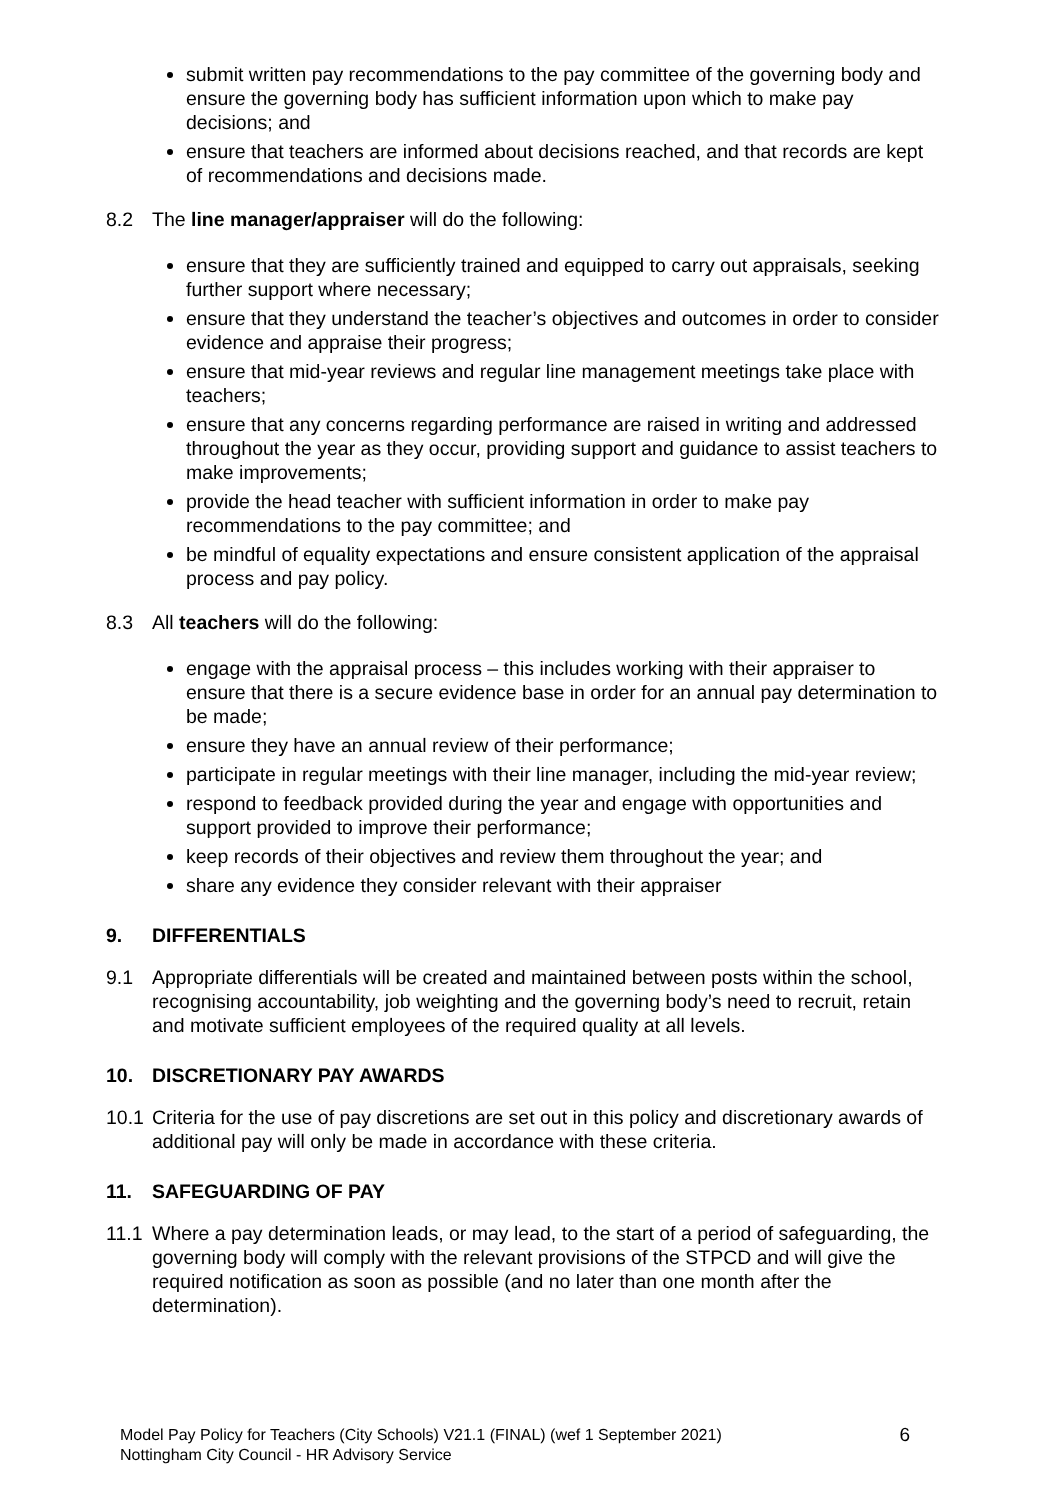submit written pay recommendations to the pay committee of the governing body and ensure the governing body has sufficient information upon which to make pay decisions; and
ensure that teachers are informed about decisions reached, and that records are kept of recommendations and decisions made.
8.2 The line manager/appraiser will do the following:
ensure that they are sufficiently trained and equipped to carry out appraisals, seeking further support where necessary;
ensure that they understand the teacher’s objectives and outcomes in order to consider evidence and appraise their progress;
ensure that mid-year reviews and regular line management meetings take place with teachers;
ensure that any concerns regarding performance are raised in writing and addressed throughout the year as they occur, providing support and guidance to assist teachers to make improvements;
provide the head teacher with sufficient information in order to make pay recommendations to the pay committee; and
be mindful of equality expectations and ensure consistent application of the appraisal process and pay policy.
8.3 All teachers will do the following:
engage with the appraisal process – this includes working with their appraiser to ensure that there is a secure evidence base in order for an annual pay determination to be made;
ensure they have an annual review of their performance;
participate in regular meetings with their line manager, including the mid-year review;
respond to feedback provided during the year and engage with opportunities and support provided to improve their performance;
keep records of their objectives and review them throughout the year; and
share any evidence they consider relevant with their appraiser
9. DIFFERENTIALS
9.1 Appropriate differentials will be created and maintained between posts within the school, recognising accountability, job weighting and the governing body’s need to recruit, retain and motivate sufficient employees of the required quality at all levels.
10. DISCRETIONARY PAY AWARDS
10.1 Criteria for the use of pay discretions are set out in this policy and discretionary awards of additional pay will only be made in accordance with these criteria.
11. SAFEGUARDING OF PAY
11.1 Where a pay determination leads, or may lead, to the start of a period of safeguarding, the governing body will comply with the relevant provisions of the STPCD and will give the required notification as soon as possible (and no later than one month after the determination).
Model Pay Policy for Teachers (City Schools) V21.1 (FINAL) (wef 1 September 2021)
Nottingham City Council - HR Advisory Service
6